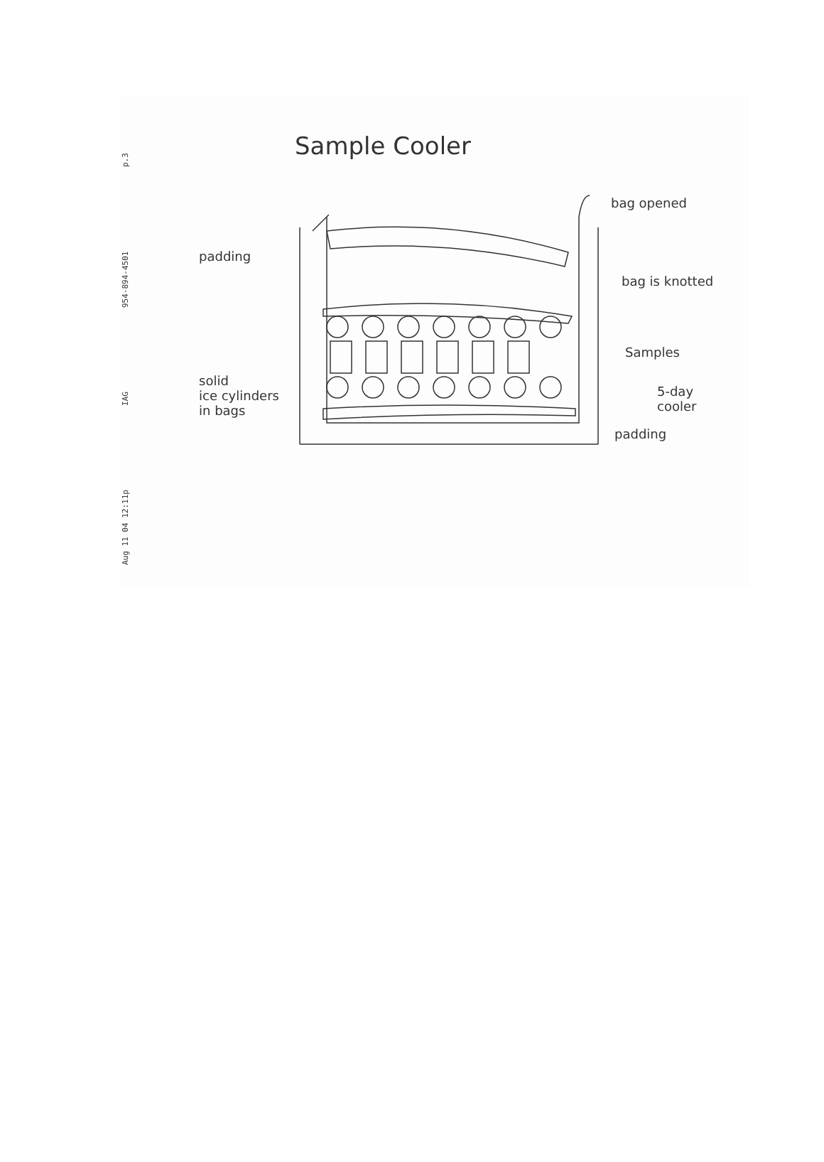Aug 11 04 12:11p IAG 954-894-4501 p.3
Sample Cooler
bag opened
padding
bag is knotted
Samples
solid
ice cylinders
in bags
5-day
cooler
padding